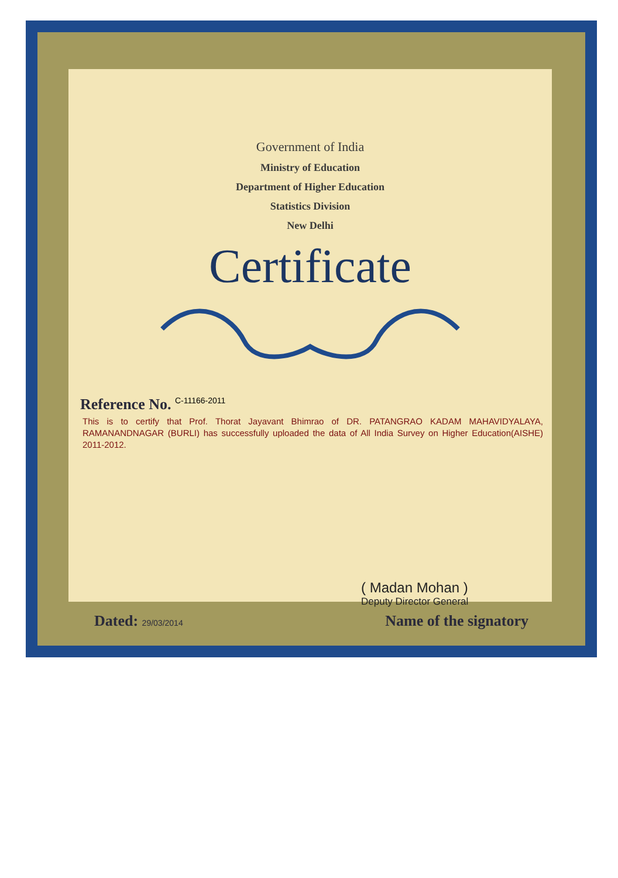Government of India
Ministry of Education
Department of Higher Education
Statistics Division
New Delhi
Certificate
Reference No. C-11166-2011
This is to certify that Prof. Thorat Jayavant Bhimrao of DR. PATANGRAO KADAM MAHAVIDYALAYA, RAMANANDNAGAR (BURLI) has successfully uploaded the data of All India Survey on Higher Education(AISHE) 2011-2012.
( Madan Mohan )
Deputy Director General
Dated: 29/03/2014
Name of the signatory